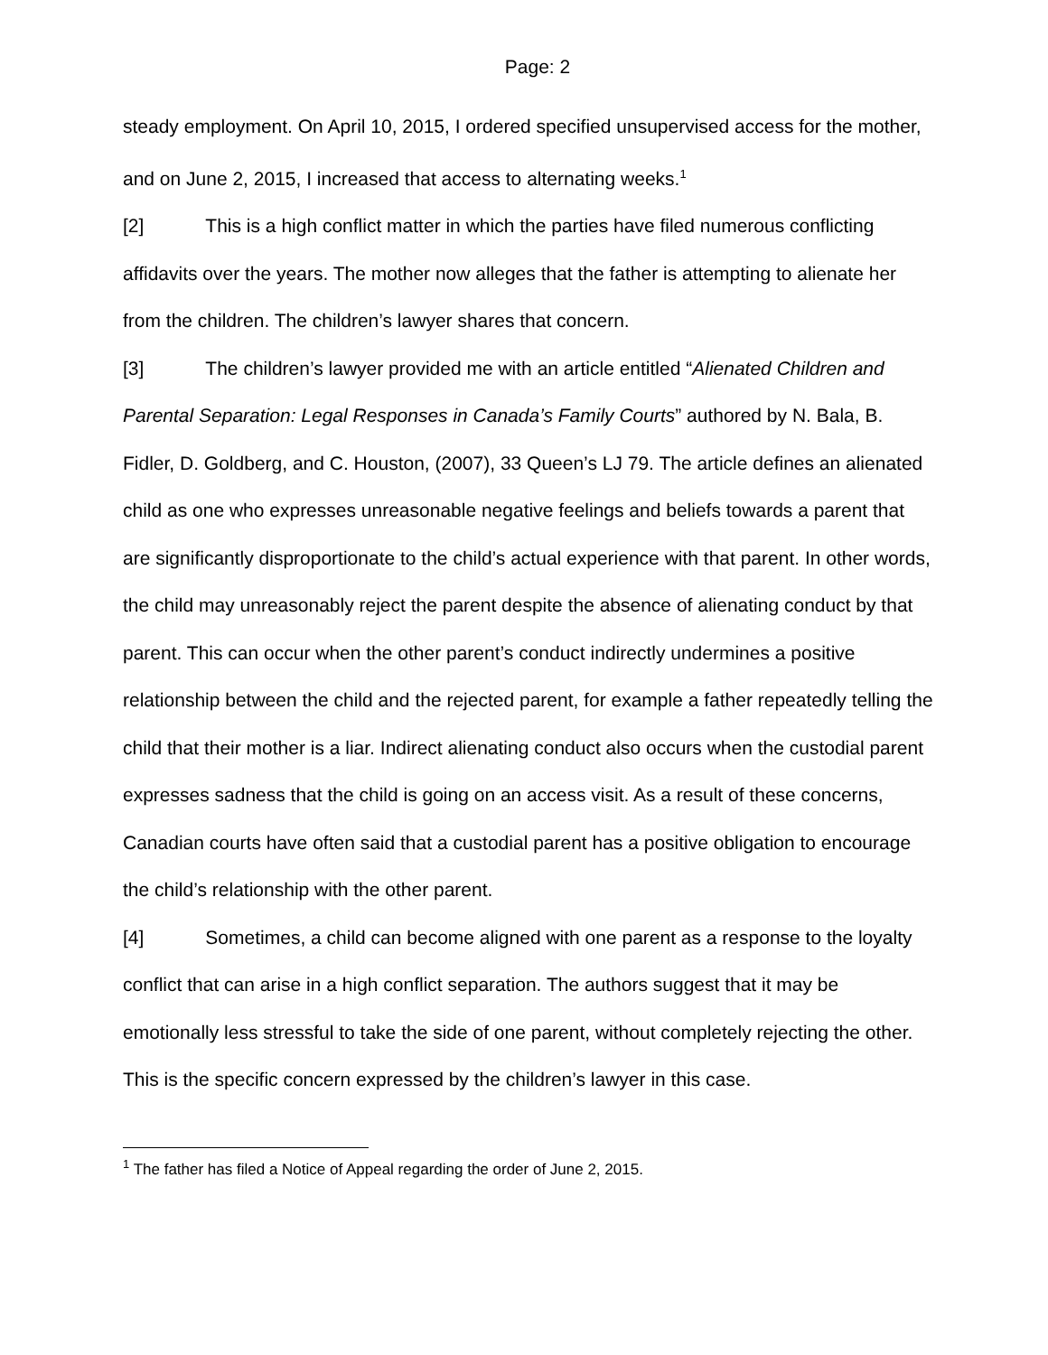Page: 2
steady employment. On April 10, 2015, I ordered specified unsupervised access for the mother, and on June 2, 2015, I increased that access to alternating weeks.<sup>1</sup>
[2] This is a high conflict matter in which the parties have filed numerous conflicting affidavits over the years. The mother now alleges that the father is attempting to alienate her from the children. The children’s lawyer shares that concern.
[3] The children’s lawyer provided me with an article entitled “Alienated Children and Parental Separation: Legal Responses in Canada’s Family Courts” authored by N. Bala, B. Fidler, D. Goldberg, and C. Houston, (2007), 33 Queen’s LJ 79. The article defines an alienated child as one who expresses unreasonable negative feelings and beliefs towards a parent that are significantly disproportionate to the child’s actual experience with that parent. In other words, the child may unreasonably reject the parent despite the absence of alienating conduct by that parent. This can occur when the other parent’s conduct indirectly undermines a positive relationship between the child and the rejected parent, for example a father repeatedly telling the child that their mother is a liar. Indirect alienating conduct also occurs when the custodial parent expresses sadness that the child is going on an access visit. As a result of these concerns, Canadian courts have often said that a custodial parent has a positive obligation to encourage the child’s relationship with the other parent.
[4] Sometimes, a child can become aligned with one parent as a response to the loyalty conflict that can arise in a high conflict separation. The authors suggest that it may be emotionally less stressful to take the side of one parent, without completely rejecting the other. This is the specific concern expressed by the children’s lawyer in this case.
<sup>1</sup> The father has filed a Notice of Appeal regarding the order of June 2, 2015.